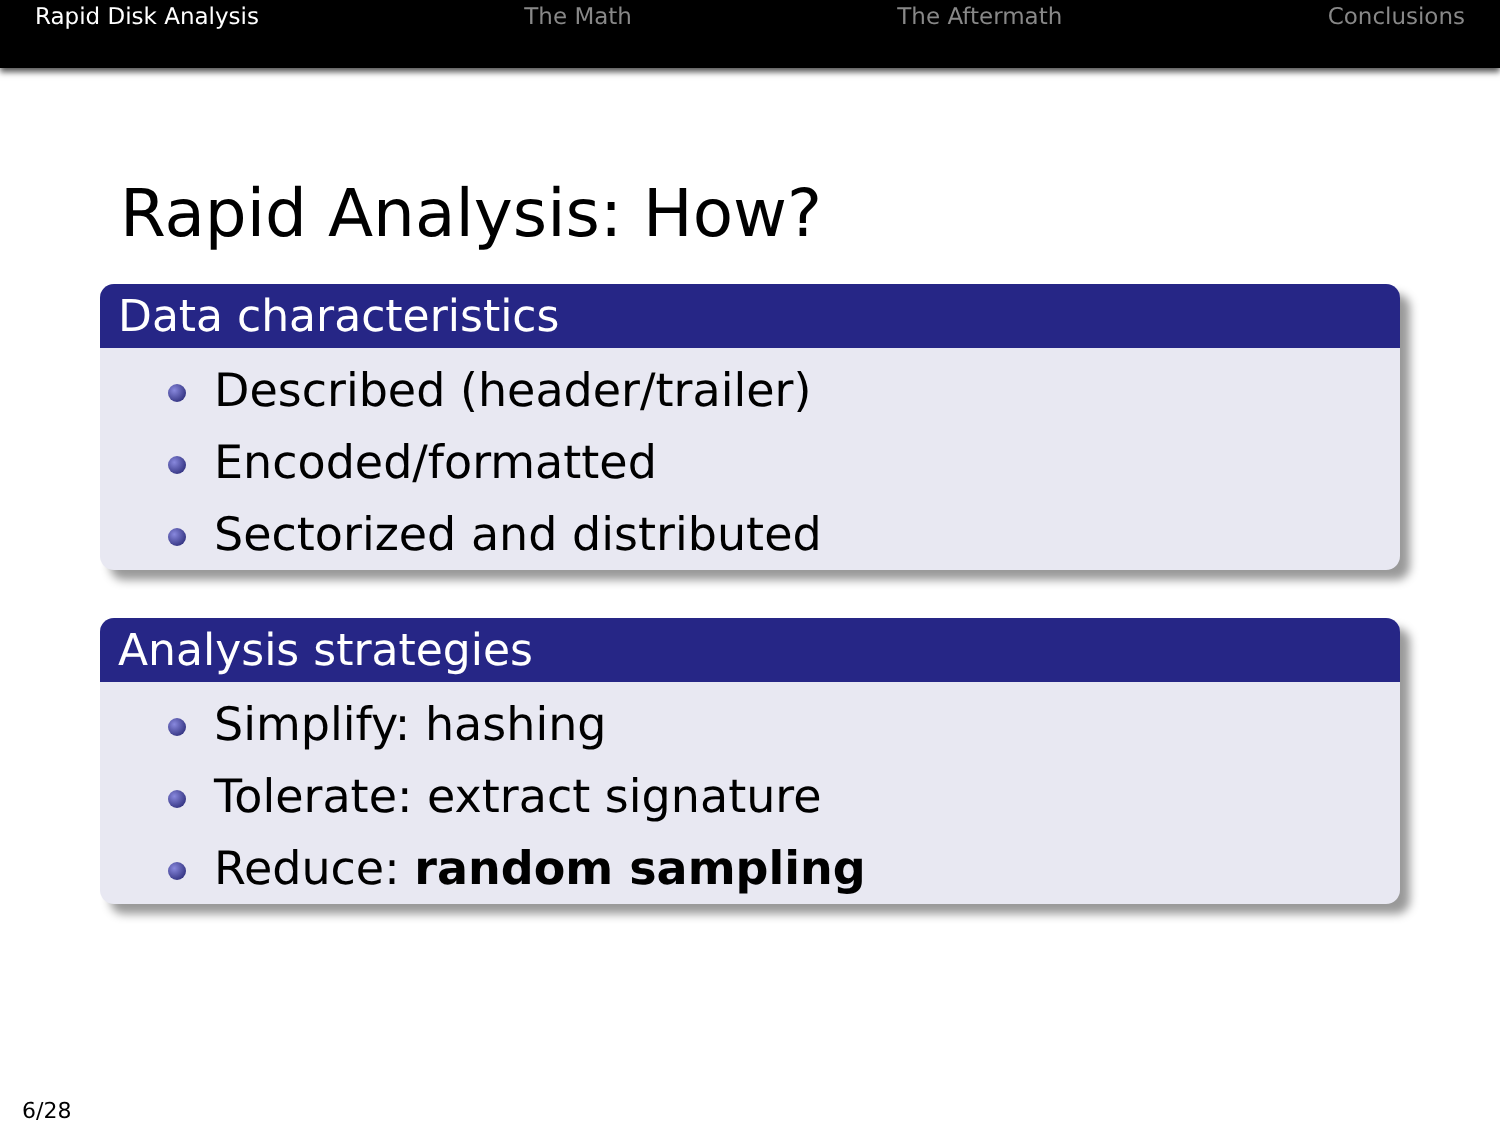Rapid Disk Analysis The Math The Aftermath Conclusions
Rapid Analysis: How?
Data characteristics
Described (header/trailer)
Encoded/formatted
Sectorized and distributed
Analysis strategies
Simplify: hashing
Tolerate: extract signature
Reduce: random sampling
6/28